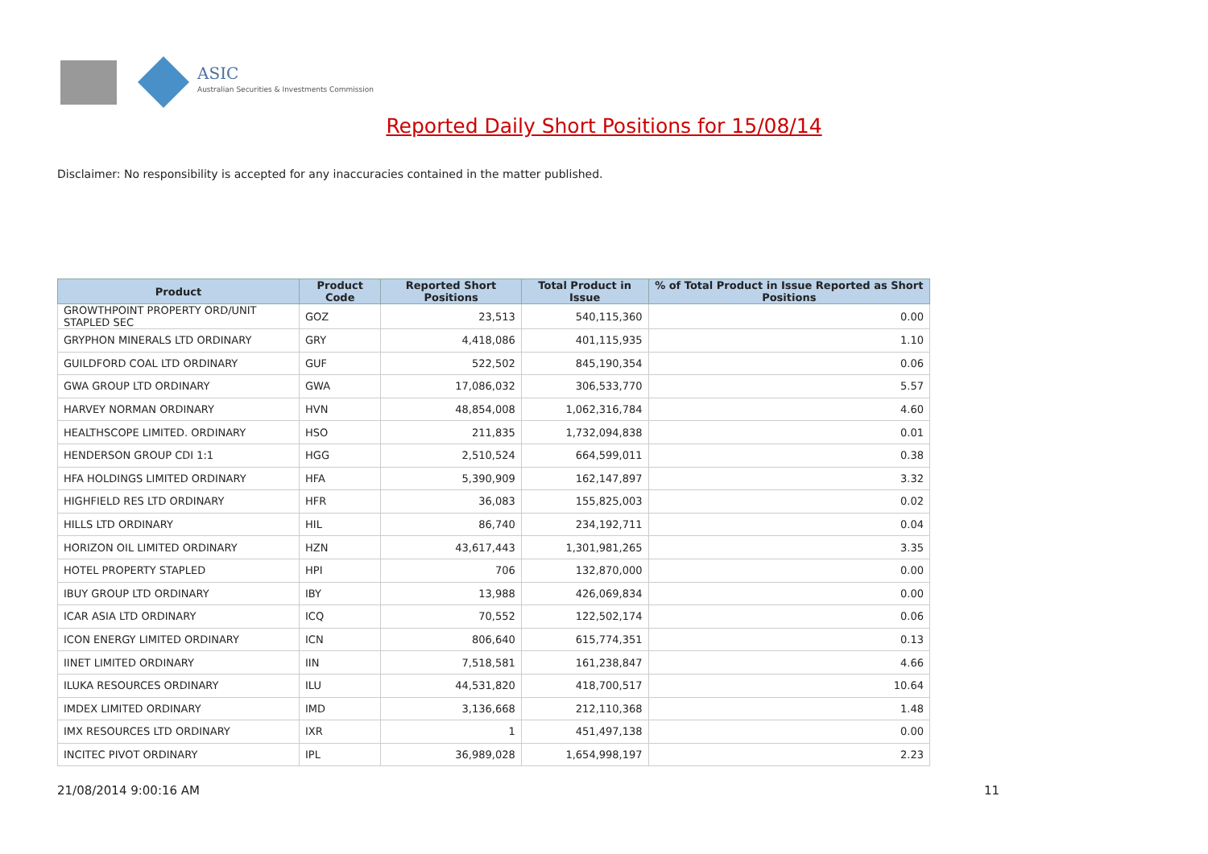ASIC
Australian Securities & Investments Commission
Reported Daily Short Positions for 15/08/14
Disclaimer: No responsibility is accepted for any inaccuracies contained in the matter published.
| Product | Product Code | Reported Short Positions | Total Product in Issue | % of Total Product in Issue Reported as Short Positions |
| --- | --- | --- | --- | --- |
| GROWTHPOINT PROPERTY ORD/UNIT STAPLED SEC | GOZ | 23,513 | 540,115,360 | 0.00 |
| GRYPHON MINERALS LTD ORDINARY | GRY | 4,418,086 | 401,115,935 | 1.10 |
| GUILDFORD COAL LTD ORDINARY | GUF | 522,502 | 845,190,354 | 0.06 |
| GWA GROUP LTD ORDINARY | GWA | 17,086,032 | 306,533,770 | 5.57 |
| HARVEY NORMAN ORDINARY | HVN | 48,854,008 | 1,062,316,784 | 4.60 |
| HEALTHSCOPE LIMITED. ORDINARY | HSO | 211,835 | 1,732,094,838 | 0.01 |
| HENDERSON GROUP CDI 1:1 | HGG | 2,510,524 | 664,599,011 | 0.38 |
| HFA HOLDINGS LIMITED ORDINARY | HFA | 5,390,909 | 162,147,897 | 3.32 |
| HIGHFIELD RES LTD ORDINARY | HFR | 36,083 | 155,825,003 | 0.02 |
| HILLS LTD ORDINARY | HIL | 86,740 | 234,192,711 | 0.04 |
| HORIZON OIL LIMITED ORDINARY | HZN | 43,617,443 | 1,301,981,265 | 3.35 |
| HOTEL PROPERTY STAPLED | HPI | 706 | 132,870,000 | 0.00 |
| IBUY GROUP LTD ORDINARY | IBY | 13,988 | 426,069,834 | 0.00 |
| ICAR ASIA LTD ORDINARY | ICQ | 70,552 | 122,502,174 | 0.06 |
| ICON ENERGY LIMITED ORDINARY | ICN | 806,640 | 615,774,351 | 0.13 |
| IINET LIMITED ORDINARY | IIN | 7,518,581 | 161,238,847 | 4.66 |
| ILUKA RESOURCES ORDINARY | ILU | 44,531,820 | 418,700,517 | 10.64 |
| IMDEX LIMITED ORDINARY | IMD | 3,136,668 | 212,110,368 | 1.48 |
| IMX RESOURCES LTD ORDINARY | IXR | 1 | 451,497,138 | 0.00 |
| INCITEC PIVOT ORDINARY | IPL | 36,989,028 | 1,654,998,197 | 2.23 |
21/08/2014 9:00:16 AM 11